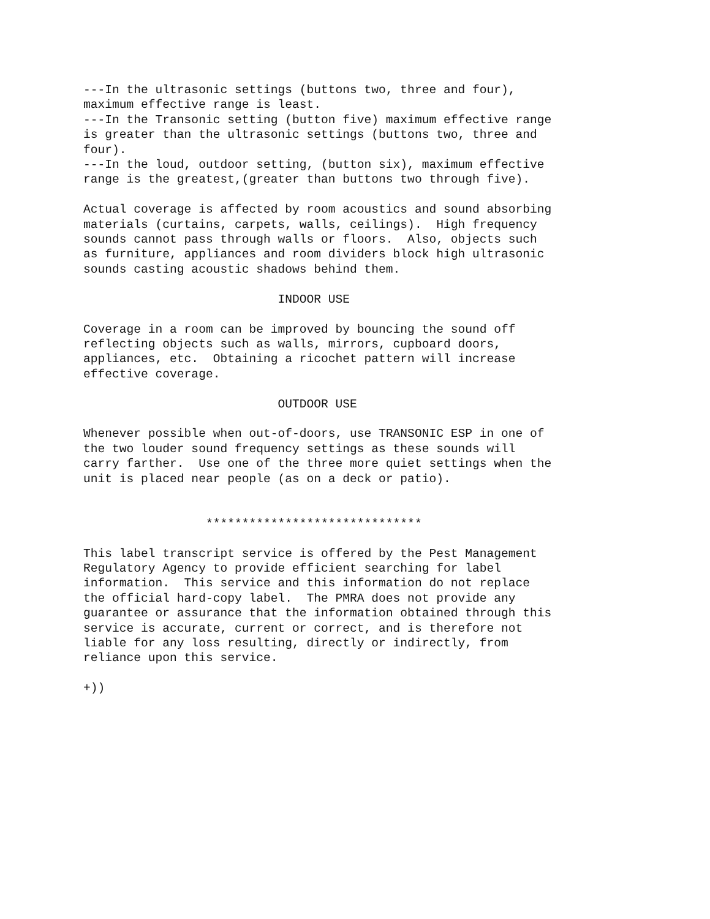---In the ultrasonic settings (buttons two, three and four),
maximum effective range is least.
---In the Transonic setting (button five) maximum effective range
is greater than the ultrasonic settings (buttons two, three and
four).
---In the loud, outdoor setting, (button six), maximum effective
range is the greatest,(greater than buttons two through five).

Actual coverage is affected by room acoustics and sound absorbing
materials (curtains, carpets, walls, ceilings).  High frequency
sounds cannot pass through walls or floors.  Also, objects such
as furniture, appliances and room dividers block high ultrasonic
sounds casting acoustic shadows behind them.

                           INDOOR USE

Coverage in a room can be improved by bouncing the sound off
reflecting objects such as walls, mirrors, cupboard doors,
appliances, etc.  Obtaining a ricochet pattern will increase
effective coverage.

                           OUTDOOR USE

Whenever possible when out-of-doors, use TRANSONIC ESP in one of
the two louder sound frequency settings as these sounds will
carry farther.  Use one of the three more quiet settings when the
unit is placed near people (as on a deck or patio).


                 ******************************

This label transcript service is offered by the Pest Management
Regulatory Agency to provide efficient searching for label
information.  This service and this information do not replace
the official hard-copy label.  The PMRA does not provide any
guarantee or assurance that the information obtained through this
service is accurate, current or correct, and is therefore not
liable for any loss resulting, directly or indirectly, from
reliance upon this service.

+))